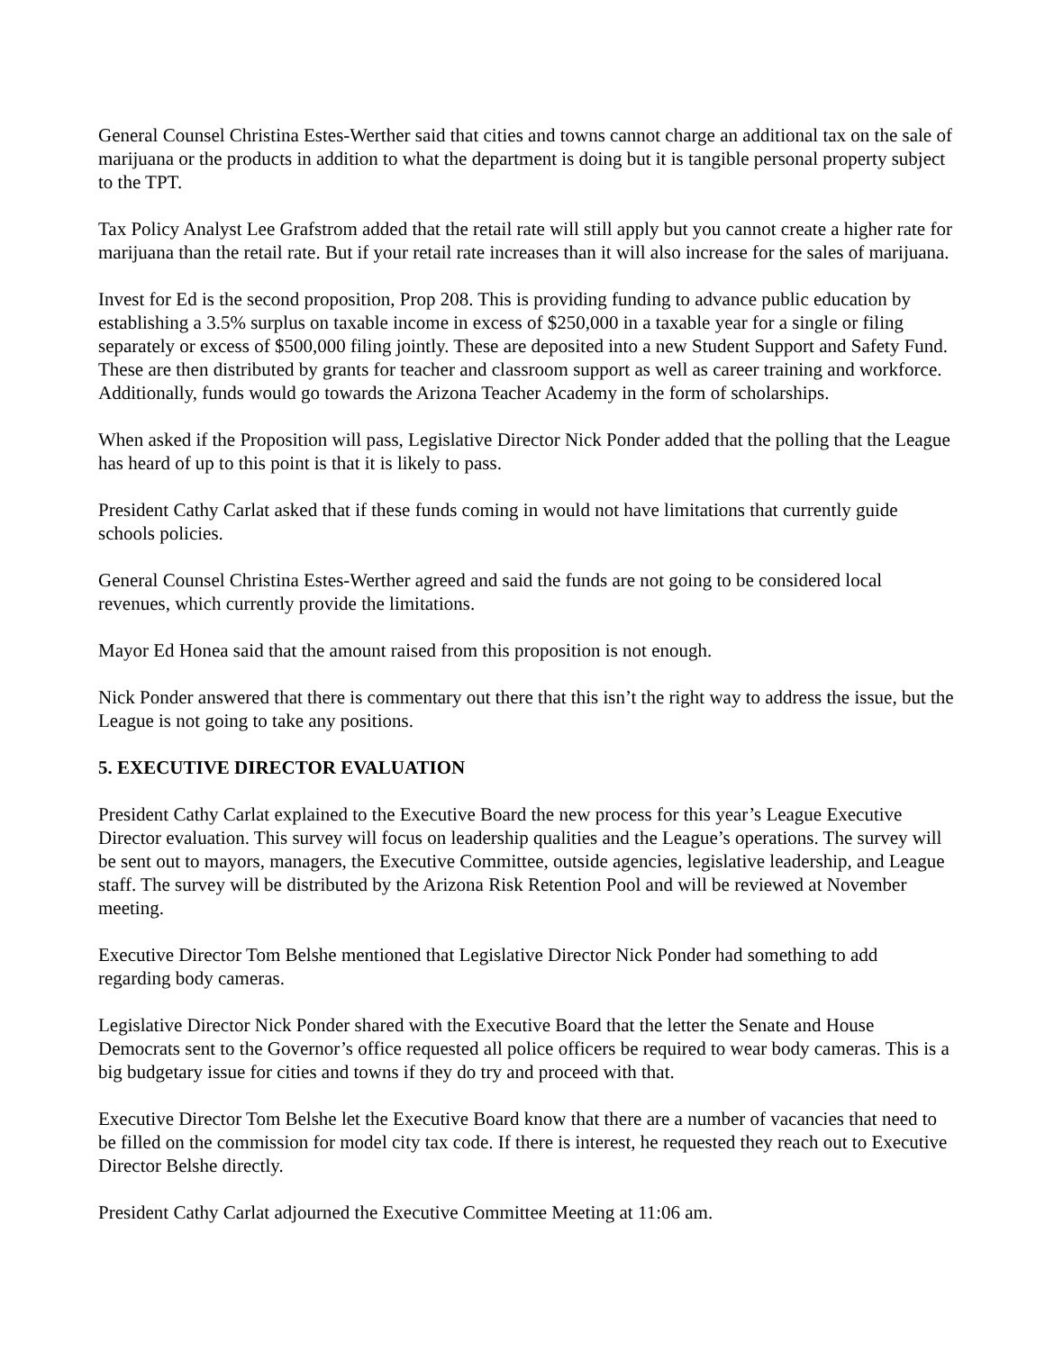General Counsel Christina Estes-Werther said that cities and towns cannot charge an additional tax on the sale of marijuana or the products in addition to what the department is doing but it is tangible personal property subject to the TPT.
Tax Policy Analyst Lee Grafstrom added that the retail rate will still apply but you cannot create a higher rate for marijuana than the retail rate. But if your retail rate increases than it will also increase for the sales of marijuana.
Invest for Ed is the second proposition, Prop 208. This is providing funding to advance public education by establishing a 3.5% surplus on taxable income in excess of $250,000 in a taxable year for a single or filing separately or excess of $500,000 filing jointly. These are deposited into a new Student Support and Safety Fund. These are then distributed by grants for teacher and classroom support as well as career training and workforce. Additionally, funds would go towards the Arizona Teacher Academy in the form of scholarships.
When asked if the Proposition will pass, Legislative Director Nick Ponder added that the polling that the League has heard of up to this point is that it is likely to pass.
President Cathy Carlat asked that if these funds coming in would not have limitations that currently guide schools policies.
General Counsel Christina Estes-Werther agreed and said the funds are not going to be considered local revenues, which currently provide the limitations.
Mayor Ed Honea said that the amount raised from this proposition is not enough.
Nick Ponder answered that there is commentary out there that this isn’t the right way to address the issue, but the League is not going to take any positions.
5. EXECUTIVE DIRECTOR EVALUATION
President Cathy Carlat explained to the Executive Board the new process for this year’s League Executive Director evaluation. This survey will focus on leadership qualities and the League’s operations. The survey will be sent out to mayors, managers, the Executive Committee, outside agencies, legislative leadership, and League staff. The survey will be distributed by the Arizona Risk Retention Pool and will be reviewed at November meeting.
Executive Director Tom Belshe mentioned that Legislative Director Nick Ponder had something to add regarding body cameras.
Legislative Director Nick Ponder shared with the Executive Board that the letter the Senate and House Democrats sent to the Governor’s office requested all police officers be required to wear body cameras. This is a big budgetary issue for cities and towns if they do try and proceed with that.
Executive Director Tom Belshe let the Executive Board know that there are a number of vacancies that need to be filled on the commission for model city tax code. If there is interest, he requested they reach out to Executive Director Belshe directly.
President Cathy Carlat adjourned the Executive Committee Meeting at 11:06 am.